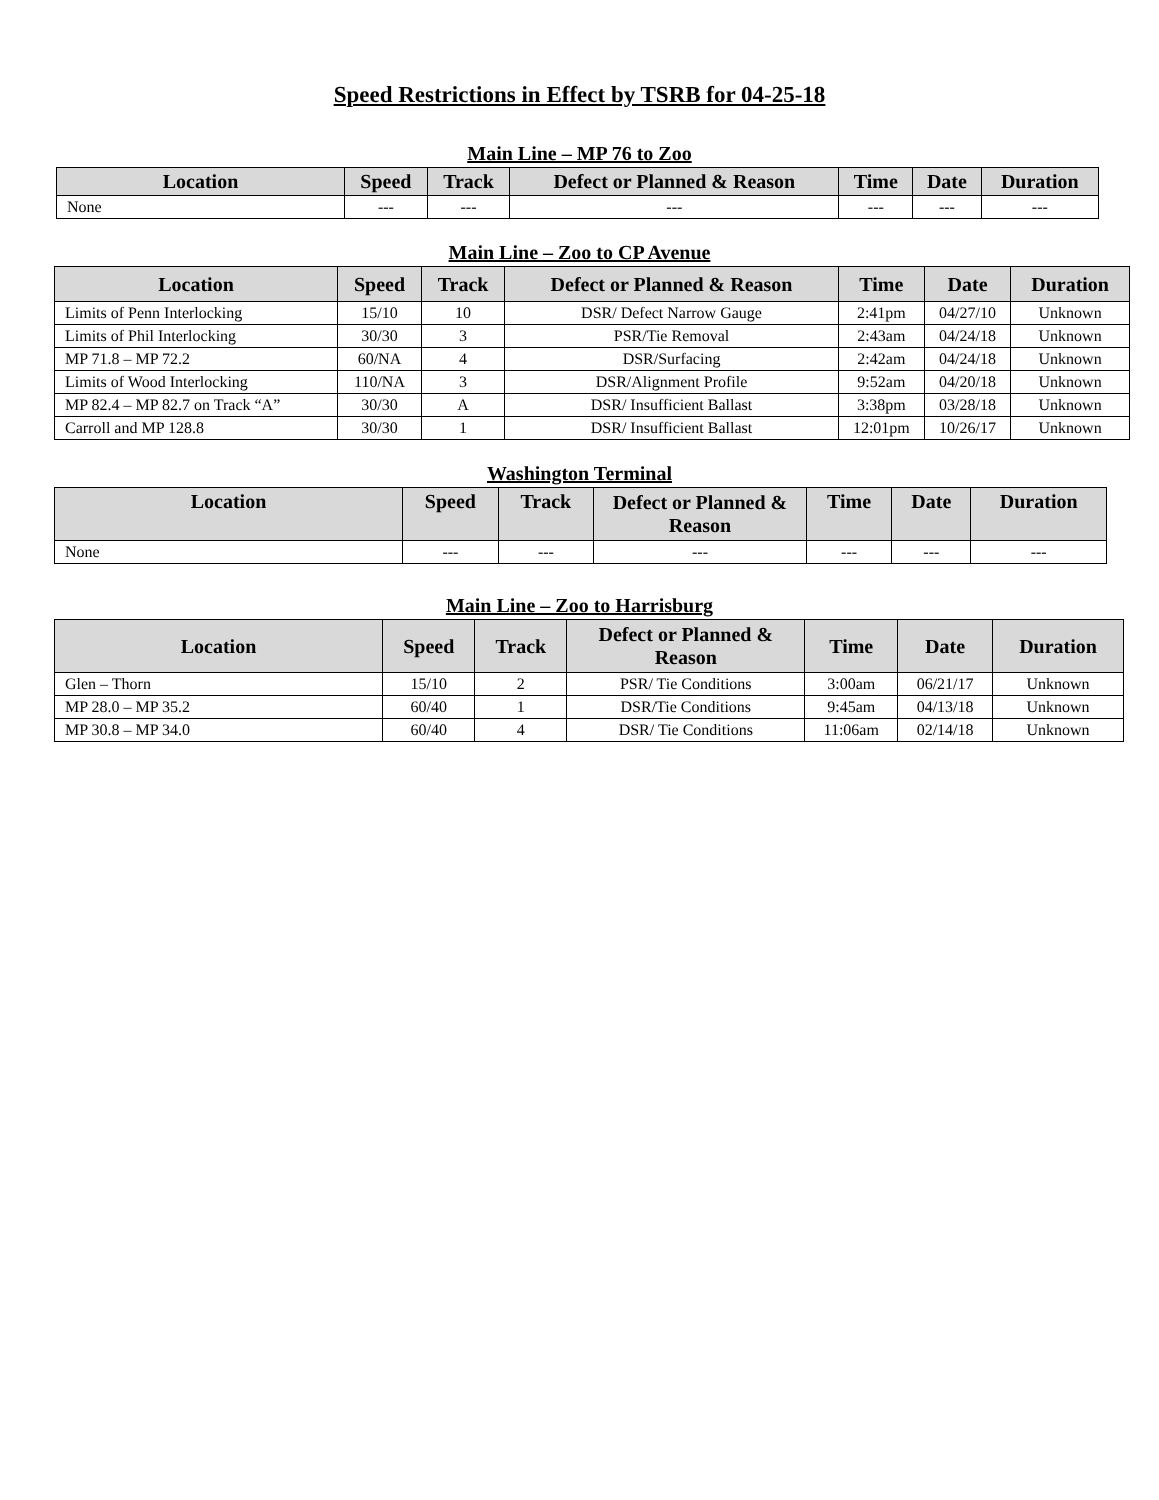Speed Restrictions in Effect by TSRB for 04-25-18
Main Line – MP 76 to Zoo
| Location | Speed | Track | Defect or Planned & Reason | Time | Date | Duration |
| --- | --- | --- | --- | --- | --- | --- |
| None | --- | --- | --- | --- | --- | --- |
Main Line – Zoo to CP Avenue
| Location | Speed | Track | Defect or Planned & Reason | Time | Date | Duration |
| --- | --- | --- | --- | --- | --- | --- |
| Limits of Penn Interlocking | 15/10 | 10 | DSR/ Defect Narrow Gauge | 2:41pm | 04/27/10 | Unknown |
| Limits of Phil Interlocking | 30/30 | 3 | PSR/Tie Removal | 2:43am | 04/24/18 | Unknown |
| MP 71.8 – MP 72.2 | 60/NA | 4 | DSR/Surfacing | 2:42am | 04/24/18 | Unknown |
| Limits of Wood Interlocking | 110/NA | 3 | DSR/Alignment Profile | 9:52am | 04/20/18 | Unknown |
| MP 82.4 – MP 82.7 on Track “A” | 30/30 | A | DSR/ Insufficient Ballast | 3:38pm | 03/28/18 | Unknown |
| Carroll and MP 128.8 | 30/30 | 1 | DSR/ Insufficient Ballast | 12:01pm | 10/26/17 | Unknown |
Washington Terminal
| Location | Speed | Track | Defect or Planned & Reason | Time | Date | Duration |
| --- | --- | --- | --- | --- | --- | --- |
| None | --- | --- | --- | --- | --- | --- |
Main Line – Zoo to Harrisburg
| Location | Speed | Track | Defect or Planned & Reason | Time | Date | Duration |
| --- | --- | --- | --- | --- | --- | --- |
| Glen – Thorn | 15/10 | 2 | PSR/ Tie Conditions | 3:00am | 06/21/17 | Unknown |
| MP 28.0 – MP 35.2 | 60/40 | 1 | DSR/Tie Conditions | 9:45am | 04/13/18 | Unknown |
| MP 30.8 – MP 34.0 | 60/40 | 4 | DSR/ Tie Conditions | 11:06am | 02/14/18 | Unknown |